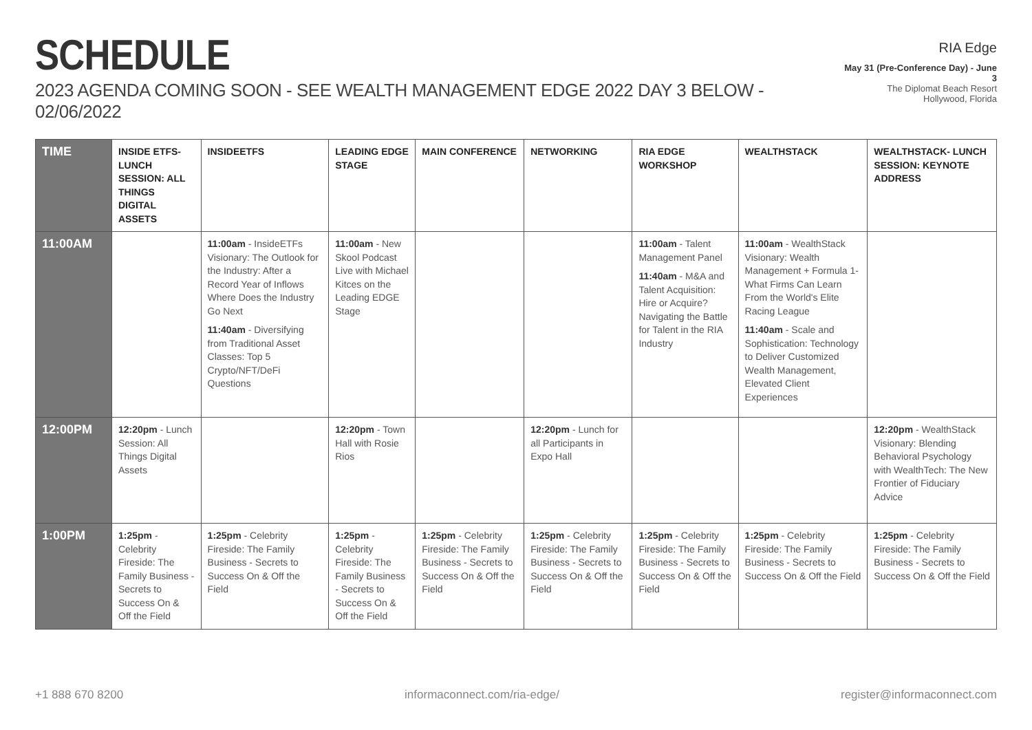SCHEDULE
2023 AGENDA COMING SOON - SEE WEALTH MANAGEMENT EDGE 2022 DAY 3 BELOW - 02/06/2022
RIA Edge
May 31 (Pre-Conference Day) - June 3
The Diplomat Beach Resort
Hollywood, Florida
| TIME | INSIDE ETFS- LUNCH SESSION: ALL THINGS DIGITAL ASSETS | INSIDEETFS | LEADING EDGE STAGE | MAIN CONFERENCE | NETWORKING | RIA EDGE WORKSHOP | WEALTHSTACK | WEALTHSTACK- LUNCH SESSION: KEYNOTE ADDRESS |
| --- | --- | --- | --- | --- | --- | --- | --- | --- |
| 11:00AM | | 11:00am - InsideETFs Visionary: The Outlook for the Industry: After a Record Year of Inflows Where Does the Industry Go Next 11:40am - Diversifying from Traditional Asset Classes: Top 5 Crypto/NFT/DeFi Questions | 11:00am - New Skool Podcast Live with Michael Kitces on the Leading EDGE Stage | | | 11:00am - Talent Management Panel 11:40am - M&A and Talent Acquisition: Hire or Acquire? Navigating the Battle for Talent in the RIA Industry | 11:00am - WealthStack Visionary: Wealth Management + Formula 1-What Firms Can Learn From the World's Elite Racing League 11:40am - Scale and Sophistication: Technology to Deliver Customized Wealth Management, Elevated Client Experiences | |
| 12:00PM | 12:20pm - Lunch Session: All Things Digital Assets | | 12:20pm - Town Hall with Rosie Rios | | 12:20pm - Lunch for all Participants in Expo Hall | | | 12:20pm - WealthStack Visionary: Blending Behavioral Psychology with WealthTech: The New Frontier of Fiduciary Advice |
| 1:00PM | 1:25pm - Celebrity Fireside: The Family Business - Secrets to Success On & Off the Field | 1:25pm - Celebrity Fireside: The Family Business - Secrets to Success On & Off the Field | 1:25pm - Celebrity Fireside: The Family Business - Secrets to Success On & Off the Field | 1:25pm - Celebrity Fireside: The Family Business - Secrets to Success On & Off the Field | 1:25pm - Celebrity Fireside: The Family Business - Secrets to Success On & Off the Field | 1:25pm - Celebrity Fireside: The Family Business - Secrets to Success On & Off the Field | 1:25pm - Celebrity Fireside: The Family Business - Secrets to Success On & Off the Field | 1:25pm - Celebrity Fireside: The Family Business - Secrets to Success On & Off the Field |
+1 888 670 8200 informaconnect.com/ria-edge/ register@informaconnect.com